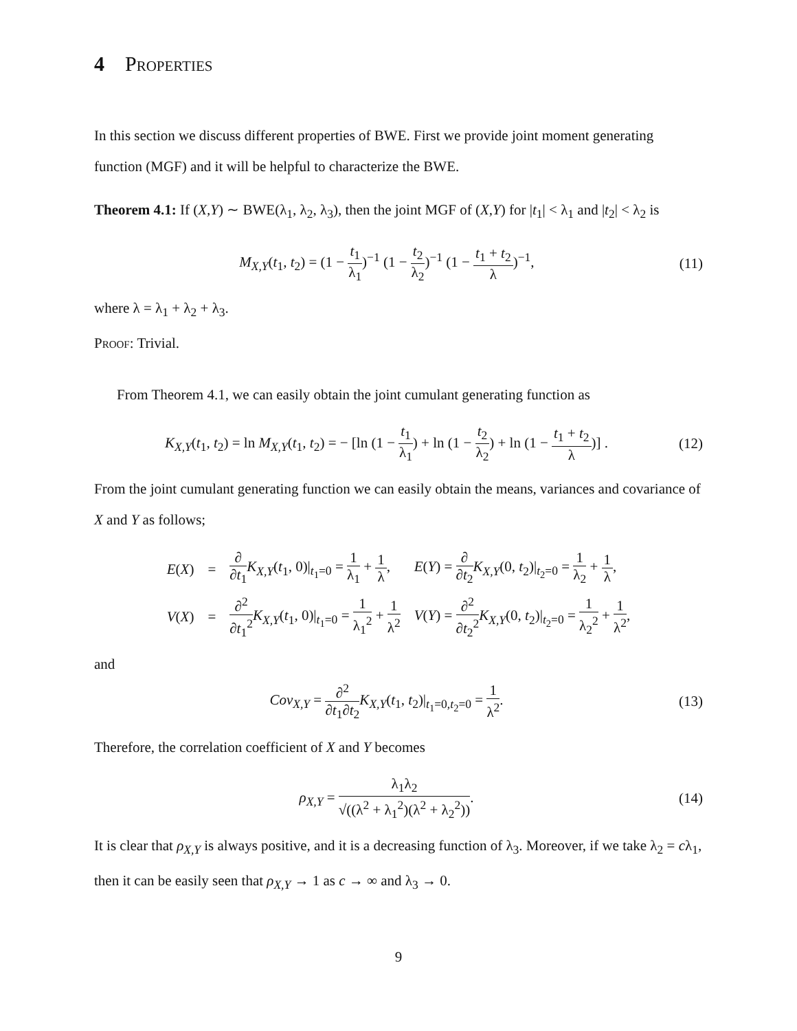4 Properties
In this section we discuss different properties of BWE. First we provide joint moment generating function (MGF) and it will be helpful to characterize the BWE.
Theorem 4.1: If (X,Y) ∼ BWE(λ<sub>1</sub>, λ<sub>2</sub>, λ<sub>3</sub>), then the joint MGF of (X,Y) for |t<sub>1</sub>| < λ<sub>1</sub> and |t<sub>2</sub>| < λ<sub>2</sub> is
M<sub>X,Y</sub>(t<sub>1</sub>, t<sub>2</sub>) = (1 − t<sub>1</sub> λ<sub>1</sub>)<sup>−1</sup> (1 − t<sub>2</sub> λ<sub>2</sub>)<sup>−1</sup> (1 − t<sub>1</sub> + t<sub>2</sub> λ)<sup>−1</sup>,
(11)
where λ = λ<sub>1</sub> + λ<sub>2</sub> + λ<sub>3</sub>.
Proof: Trivial.
From Theorem 4.1, we can easily obtain the joint cumulant generating function as
K<sub>X,Y</sub>(t<sub>1</sub>, t<sub>2</sub>) = ln M<sub>X,Y</sub>(t<sub>1</sub>, t<sub>2</sub>) = − [ln (1 − t<sub>1</sub> λ<sub>1</sub>) + ln (1 − t<sub>2</sub> λ<sub>2</sub>) + ln (1 − t<sub>1</sub> + t<sub>2</sub> λ)] .
(12)
From the joint cumulant generating function we can easily obtain the means, variances and covariance of X and Y as follows;
| E ( X ) | = | ∂ ∂ t<sub>1</sub> K<sub>X,Y</sub>( t<sub>1</sub>, 0)/<sub>t<sub>1</sub>=0</sub> = 1 λ<sub>1</sub> + 1 λ , | E ( Y ) = ∂ ∂ t<sub>2</sub> K<sub>X,Y</sub>(0, t<sub>2</sub>)/<sub>t<sub>2</sub>=0</sub> = 1 λ<sub>2</sub> + 1 λ , |
| V ( X ) | = | ∂<sup>2</sup> ∂ t<sub>1</sub><sup>2</sup> K<sub>X,Y</sub>( t<sub>1</sub>, 0)/<sub>t<sub>1</sub>=0</sub> = 1 λ<sub>1</sub><sup>2</sup> + 1 λ<sup>2</sup> | V ( Y ) = ∂<sup>2</sup> ∂ t<sub>2</sub><sup>2</sup> K<sub>X,Y</sub>(0, t<sub>2</sub>)/<sub>t<sub>2</sub>=0</sub> = 1 λ<sub>2</sub><sup>2</sup> + 1 λ<sup>2</sup> , |
and
Cov<sub>X,Y</sub> = ∂<sup>2</sup> ∂t<sub>1</sub>∂t<sub>2</sub> K<sub>X,Y</sub>(t<sub>1</sub>, t<sub>2</sub>)|<sub>t<sub>1</sub>=0,t<sub>2</sub>=0</sub> = 1 λ<sup>2</sup>.
(13)
Therefore, the correlation coefficient of X and Y becomes
ρ<sub>X,Y</sub> = λ<sub>1</sub>λ<sub>2</sub> √((λ<sup>2</sup> + λ<sub>1</sub><sup>2</sup>)(λ<sup>2</sup> + λ<sub>2</sub><sup>2</sup>)).
(14)
It is clear that ρ<sub>X,Y</sub> is always positive, and it is a decreasing function of λ<sub>3</sub>. Moreover, if we take λ<sub>2</sub> = cλ<sub>1</sub>, then it can be easily seen that ρ<sub>X,Y</sub> → 1 as c → ∞ and λ<sub>3</sub> → 0.
9